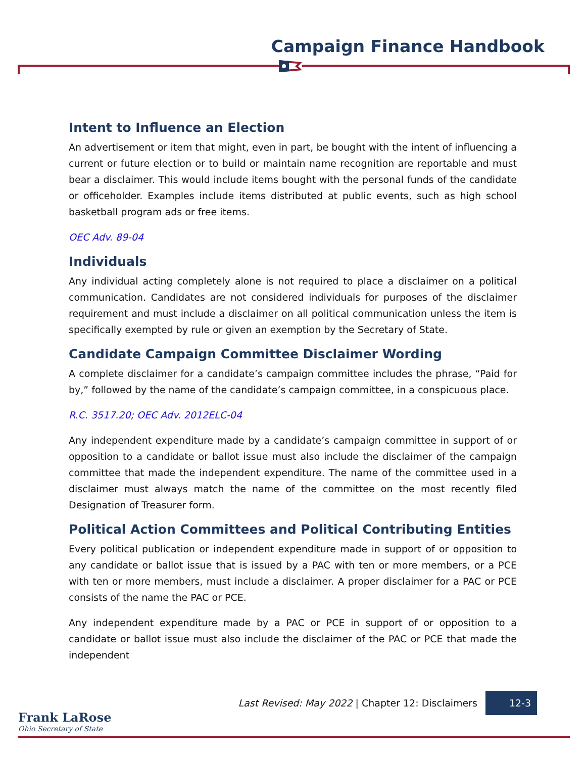Campaign Finance Handbook
Intent to Influence an Election
An advertisement or item that might, even in part, be bought with the intent of influencing a current or future election or to build or maintain name recognition are reportable and must bear a disclaimer. This would include items bought with the personal funds of the candidate or officeholder. Examples include items distributed at public events, such as high school basketball program ads or free items.
OEC Adv. 89-04
Individuals
Any individual acting completely alone is not required to place a disclaimer on a political communication. Candidates are not considered individuals for purposes of the disclaimer requirement and must include a disclaimer on all political communication unless the item is specifically exempted by rule or given an exemption by the Secretary of State.
Candidate Campaign Committee Disclaimer Wording
A complete disclaimer for a candidate’s campaign committee includes the phrase, “Paid for by,” followed by the name of the candidate’s campaign committee, in a conspicuous place.
R.C. 3517.20; OEC Adv. 2012ELC-04
Any independent expenditure made by a candidate’s campaign committee in support of or opposition to a candidate or ballot issue must also include the disclaimer of the campaign committee that made the independent expenditure. The name of the committee used in a disclaimer must always match the name of the committee on the most recently filed Designation of Treasurer form.
Political Action Committees and Political Contributing Entities
Every political publication or independent expenditure made in support of or opposition to any candidate or ballot issue that is issued by a PAC with ten or more members, or a PCE with ten or more members, must include a disclaimer. A proper disclaimer for a PAC or PCE consists of the name the PAC or PCE.
Any independent expenditure made by a PAC or PCE in support of or opposition to a candidate or ballot issue must also include the disclaimer of the PAC or PCE that made the independent
Last Revised: May 2022 | Chapter 12: Disclaimers 12-3
Frank LaRose
Ohio Secretary of State